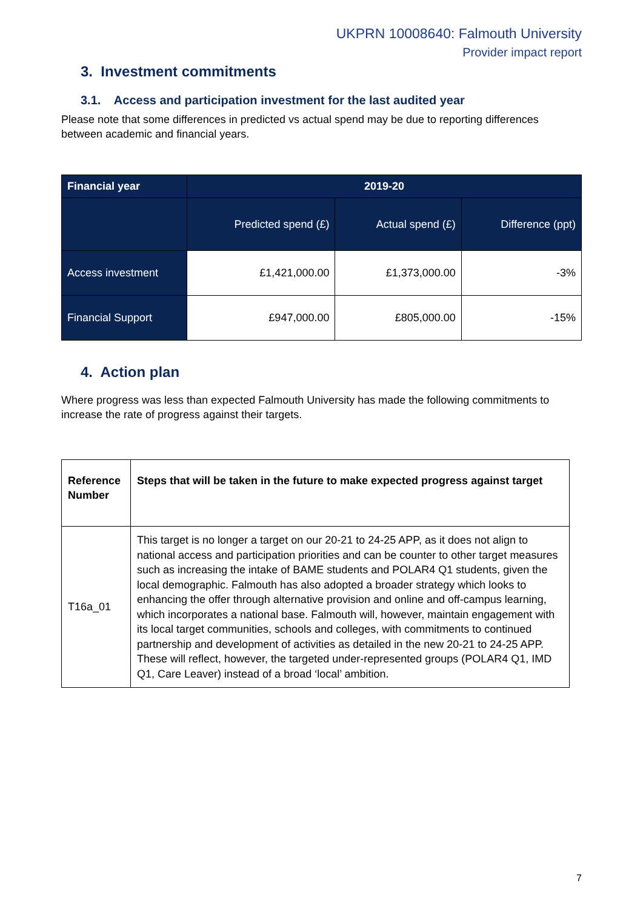UKPRN 10008640: Falmouth University
Provider impact report
3. Investment commitments
3.1. Access and participation investment for the last audited year
Please note that some differences in predicted vs actual spend may be due to reporting differences between academic and financial years.
| Financial year | 2019-20 | | |
| --- | --- | --- | --- |
| | Predicted spend (£) | Actual spend (£) | Difference (ppt) |
| Access investment | £1,421,000.00 | £1,373,000.00 | -3% |
| Financial Support | £947,000.00 | £805,000.00 | -15% |
4. Action plan
Where progress was less than expected Falmouth University has made the following commitments to increase the rate of progress against their targets.
| Reference Number | Steps that will be taken in the future to make expected progress against target |
| T16a_01 | This target is no longer a target on our 20-21 to 24-25 APP, as it does not align to national access and participation priorities and can be counter to other target measures such as increasing the intake of BAME students and POLAR4 Q1 students, given the local demographic. Falmouth has also adopted a broader strategy which looks to enhancing the offer through alternative provision and online and off-campus learning, which incorporates a national base. Falmouth will, however, maintain engagement with its local target communities, schools and colleges, with commitments to continued partnership and development of activities as detailed in the new 20-21 to 24-25 APP. These will reflect, however, the targeted under-represented groups (POLAR4 Q1, IMD Q1, Care Leaver) instead of a broad ‘local’ ambition. |
7